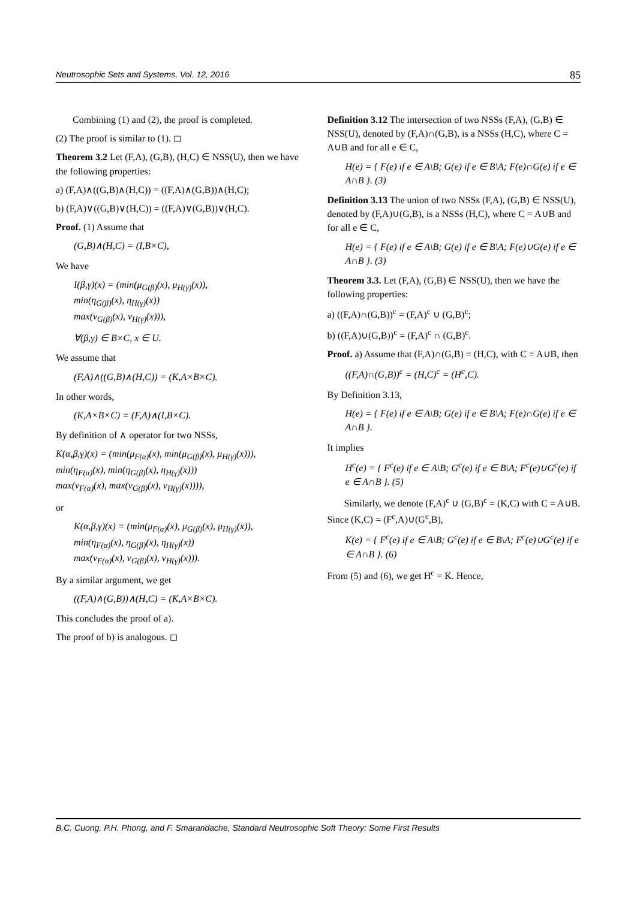Neutrosophic Sets and Systems, Vol. 12, 2016 85
Combining (1) and (2), the proof is completed.
(2) The proof is similar to (1). ◻
Theorem 3.2 Let (F,A), (G,B), (H,C) ∈ NSS(U), then we have the following properties:
a) (F,A)∧((G,B)∧(H,C)) = ((F,A)∧(G,B))∧(H,C);
b) (F,A)∨((G,B)∨(H,C)) = ((F,A)∨(G,B))∨(H,C).
Proof. (1) Assume that
(G,B)∧(H,C) = (I,B×C),
We have
I(β,γ)(x) = (min(μ<sub>G(β)</sub>(x), μ<sub>H(γ)</sub>(x)),
min(η<sub>G(β)</sub>(x), η<sub>H(γ)</sub>(x))
max(ν<sub>G(β)</sub>(x), ν<sub>H(γ)</sub>(x))),
∀(β,γ) ∈ B×C, x ∈ U.
We assume that
(F,A)∧((G,B)∧(H,C)) = (K,A×B×C).
In other words,
(K,A×B×C) = (F,A)∧(I,B×C).
By definition of ∧ operator for two NSSs,
K(α,β,γ)(x) = (min(μ<sub>F(α)</sub>(x), min(μ<sub>G(β)</sub>(x), μ<sub>H(γ)</sub>(x))),
min(η<sub>F(α)</sub>(x), min(η<sub>G(β)</sub>(x), η<sub>H(γ)</sub>(x)))
max(ν<sub>F(α)</sub>(x), max(ν<sub>G(β)</sub>(x), ν<sub>H(γ)</sub>(x)))),
or
K(α,β,γ)(x) = (min(μ<sub>F(α)</sub>(x), μ<sub>G(β)</sub>(x), μ<sub>H(γ)</sub>(x)),
min(η<sub>F(α)</sub>(x), η<sub>G(β)</sub>(x), η<sub>H(γ)</sub>(x))
max(ν<sub>F(α)</sub>(x), ν<sub>G(β)</sub>(x), ν<sub>H(γ)</sub>(x))).
By a similar argument, we get
((F,A)∧(G,B))∧(H,C) = (K,A×B×C).
This concludes the proof of a).
The proof of b) is analogous. ◻
Definition 3.12 The intersection of two NSSs (F,A), (G,B) ∈ NSS(U), denoted by (F,A)∩(G,B), is a NSSs (H,C), where C = A∪B and for all e ∈ C,
H(e) = { F(e) if e ∈ A\B; G(e) if e ∈ B\A; F(e)∩G(e) if e ∈ A∩B }. (3)
Definition 3.13 The union of two NSSs (F,A), (G,B) ∈ NSS(U), denoted by (F,A)∪(G,B), is a NSSs (H,C), where C = A∪B and for all e ∈ C,
H(e) = { F(e) if e ∈ A\B; G(e) if e ∈ B\A; F(e)∪G(e) if e ∈ A∩B }. (3)
Theorem 3.3. Let (F,A), (G,B) ∈ NSS(U), then we have the following properties:
a) ((F,A)∩(G,B))<sup>c</sup> = (F,A)<sup>c</sup> ∪ (G,B)<sup>c</sup>;
b) ((F,A)∪(G,B))<sup>c</sup> = (F,A)<sup>c</sup> ∩ (G,B)<sup>c</sup>.
Proof. a) Assume that (F,A)∩(G,B) = (H,C), with C = A∪B, then
((F,A)∩(G,B))<sup>c</sup> = (H,C)<sup>c</sup> = (H<sup>c</sup>,C).
By Definition 3.13,
H(e) = { F(e) if e ∈ A\B; G(e) if e ∈ B\A; F(e)∩G(e) if e ∈ A∩B }.
It implies
H<sup>c</sup>(e) = { F<sup>c</sup>(e) if e ∈ A\B; G<sup>c</sup>(e) if e ∈ B\A; F<sup>c</sup>(e)∪G<sup>c</sup>(e) if e ∈ A∩B }. (5)
Similarly, we denote (F,A)<sup>c</sup> ∪ (G,B)<sup>c</sup> = (K,C) with C = A∪B. Since (K,C) = (F<sup>c</sup>,A)∪(G<sup>c</sup>,B),
K(e) = { F<sup>c</sup>(e) if e ∈ A\B; G<sup>c</sup>(e) if e ∈ B\A; F<sup>c</sup>(e)∪G<sup>c</sup>(e) if e ∈ A∩B }. (6)
From (5) and (6), we get H<sup>c</sup> = K. Hence,
B.C. Cuong, P.H. Phong, and F. Smarandache, Standard Neutrosophic Soft Theory: Some First Results